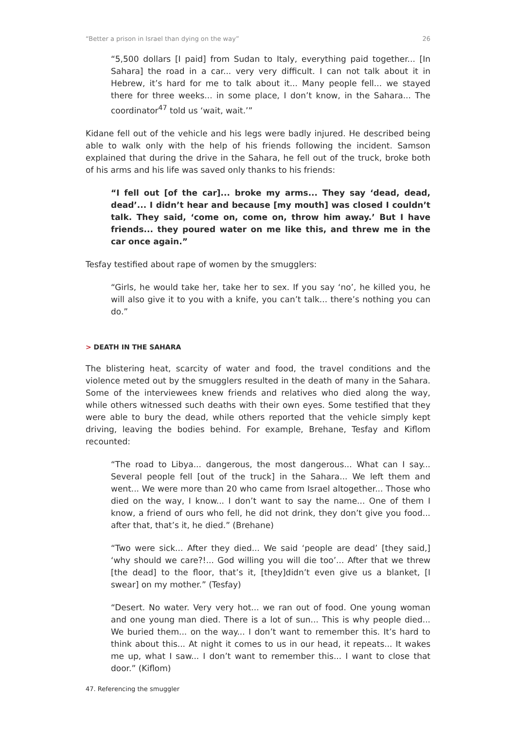“Better a prison in Israel than dying on the way” 26
“5,500 dollars [I paid] from Sudan to Italy, everything paid together... [In Sahara] the road in a car... very very difficult. I can not talk about it in Hebrew, it’s hard for me to talk about it... Many people fell... we stayed there for three weeks... in some place, I don’t know, in the Sahara... The coordinator<sup>47</sup> told us ‘wait, wait.’”
Kidane fell out of the vehicle and his legs were badly injured. He described being able to walk only with the help of his friends following the incident. Samson explained that during the drive in the Sahara, he fell out of the truck, broke both of his arms and his life was saved only thanks to his friends:
“I fell out [of the car]... broke my arms... They say ‘dead, dead, dead’... I didn’t hear and because [my mouth] was closed I couldn’t talk. They said, ‘come on, come on, throw him away.’ But I have friends... they poured water on me like this, and threw me in the car once again.”
Tesfay testified about rape of women by the smugglers:
“Girls, he would take her, take her to sex. If you say ‘no’, he killed you, he will also give it to you with a knife, you can’t talk... there’s nothing you can do.”
> DEATH IN THE SAHARA
The blistering heat, scarcity of water and food, the travel conditions and the violence meted out by the smugglers resulted in the death of many in the Sahara. Some of the interviewees knew friends and relatives who died along the way, while others witnessed such deaths with their own eyes. Some testified that they were able to bury the dead, while others reported that the vehicle simply kept driving, leaving the bodies behind. For example, Brehane, Tesfay and Kiflom recounted:
“The road to Libya... dangerous, the most dangerous... What can I say... Several people fell [out of the truck] in the Sahara... We left them and went... We were more than 20 who came from Israel altogether... Those who died on the way, I know... I don’t want to say the name... One of them I know, a friend of ours who fell, he did not drink, they don’t give you food... after that, that’s it, he died.” (Brehane)
“Two were sick... After they died... We said ‘people are dead’ [they said,] ‘why should we care?!... God willing you will die too’... After that we threw [the dead] to the floor, that’s it, [they]didn’t even give us a blanket, [I swear] on my mother.” (Tesfay)
“Desert. No water. Very very hot... we ran out of food. One young woman and one young man died. There is a lot of sun... This is why people died... We buried them... on the way... I don’t want to remember this. It’s hard to think about this... At night it comes to us in our head, it repeats... It wakes me up, what I saw... I don’t want to remember this... I want to close that door.” (Kiflom)
47. Referencing the smuggler